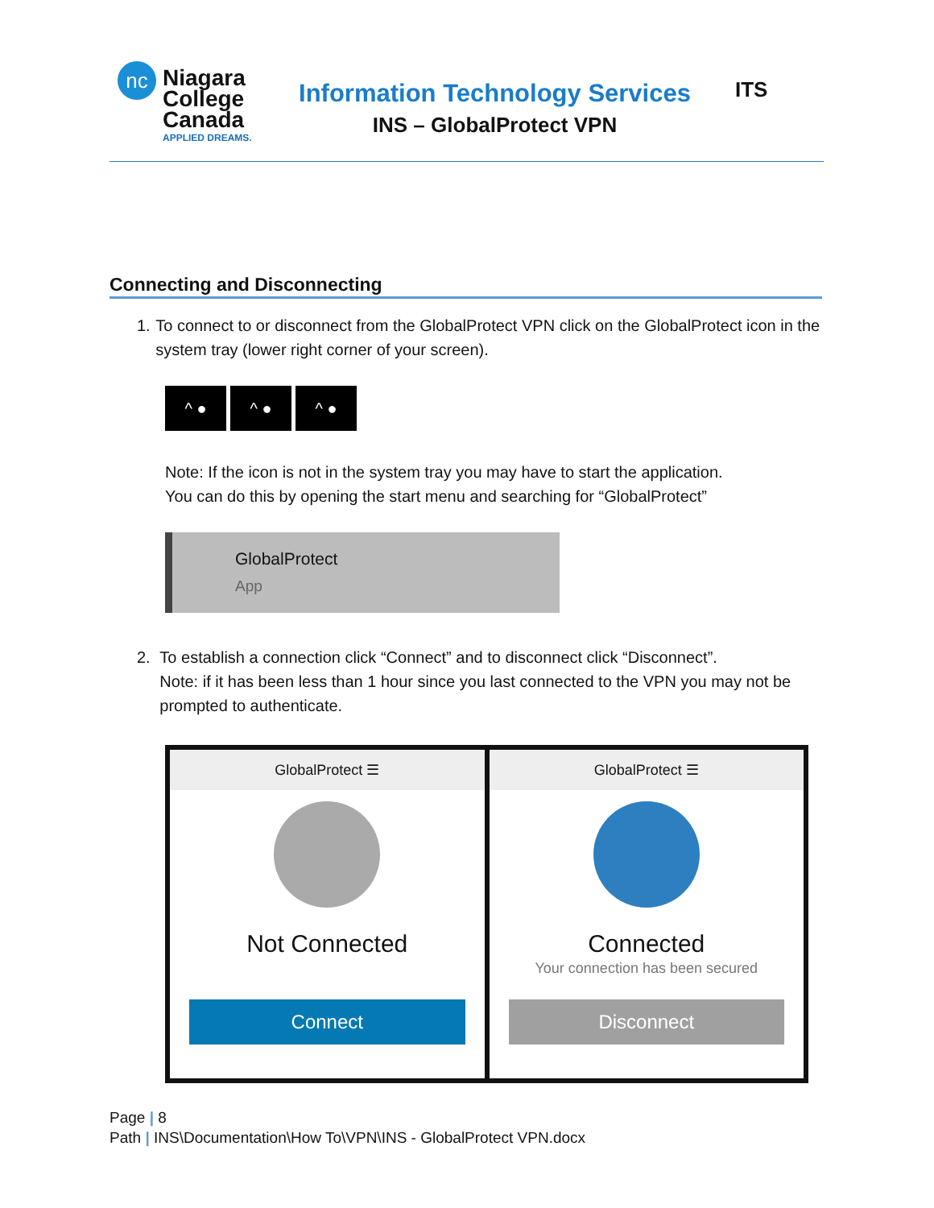nc
Niagara
College
Canada
APPLIED DREAMS.
Information Technology Services
INS – GlobalProtect VPN
ITS
Connecting and Disconnecting
1. To connect to or disconnect from the GlobalProtect VPN click on the GlobalProtect icon in the system tray (lower right corner of your screen).
^ ● ^ ● ^ ●
Note: If the icon is not in the system tray you may have to start the application.
You can do this by opening the start menu and searching for “GlobalProtect”
GlobalProtect
App
2. To establish a connection click “Connect” and to disconnect click “Disconnect”.
Note: if it has been less than 1 hour since you last connected to the VPN you may not be prompted to authenticate.
GlobalProtect ☰
Not Connected
Connect
GlobalProtect ☰
Connected
Your connection has been secured
Disconnect
Page | 8
Path | INS\Documentation\How To\VPN\INS - GlobalProtect VPN.docx